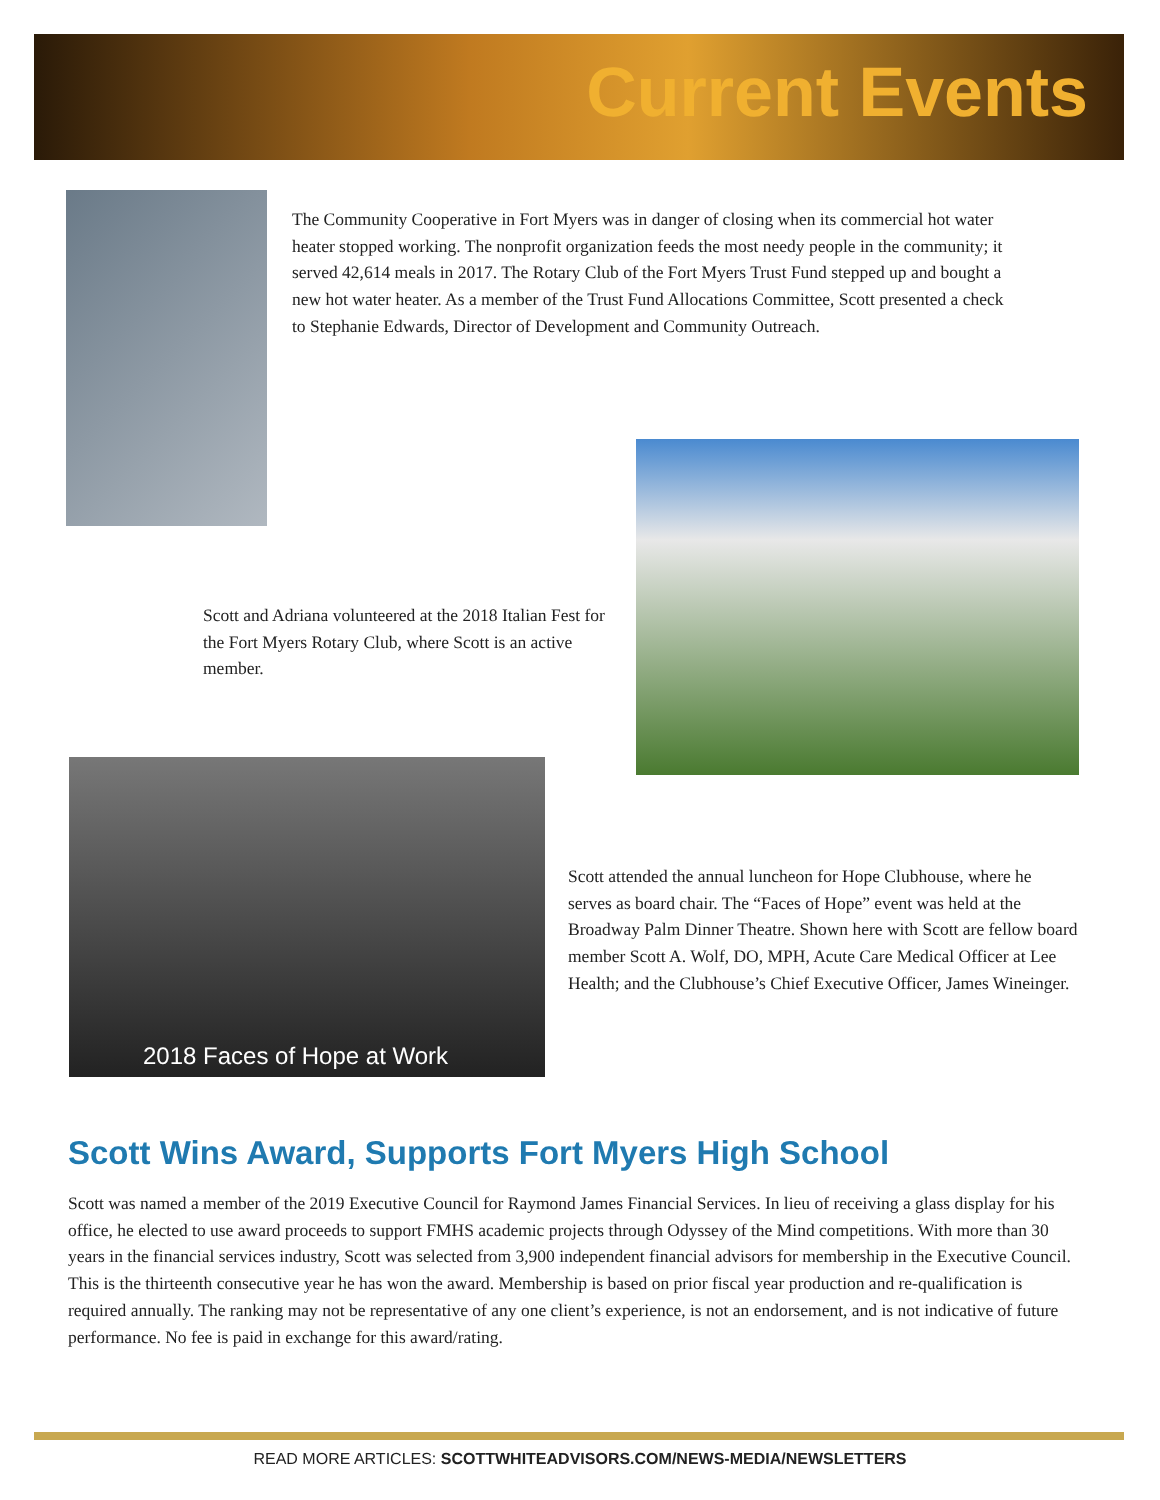Current Events
The Community Cooperative in Fort Myers was in danger of closing when its commercial hot water heater stopped working. The nonprofit organization feeds the most needy people in the community; it served 42,614 meals in 2017. The Rotary Club of the Fort Myers Trust Fund stepped up and bought a new hot water heater. As a member of the Trust Fund Allocations Committee, Scott presented a check to Stephanie Edwards, Director of Development and Community Outreach.
Scott and Adriana volunteered at the 2018 Italian Fest for the Fort Myers Rotary Club, where Scott is an active member.
2018 Faces of Hope at Work
Scott attended the annual luncheon for Hope Clubhouse, where he serves as board chair. The “Faces of Hope” event was held at the Broadway Palm Dinner Theatre. Shown here with Scott are fellow board member Scott A. Wolf, DO, MPH, Acute Care Medical Officer at Lee Health; and the Clubhouse’s Chief Executive Officer, James Wineinger.
Scott Wins Award, Supports Fort Myers High School
Scott was named a member of the 2019 Executive Council for Raymond James Financial Services. In lieu of receiving a glass display for his office, he elected to use award proceeds to support FMHS academic projects through Odyssey of the Mind competitions. With more than 30 years in the financial services industry, Scott was selected from 3,900 independent financial advisors for membership in the Executive Council. This is the thirteenth consecutive year he has won the award. Membership is based on prior fiscal year production and re-qualification is required annually. The ranking may not be representative of any one client’s experience, is not an endorsement, and is not indicative of future performance. No fee is paid in exchange for this award/rating.
READ MORE ARTICLES: SCOTTWHITEADVISORS.COM/NEWS-MEDIA/NEWSLETTERS